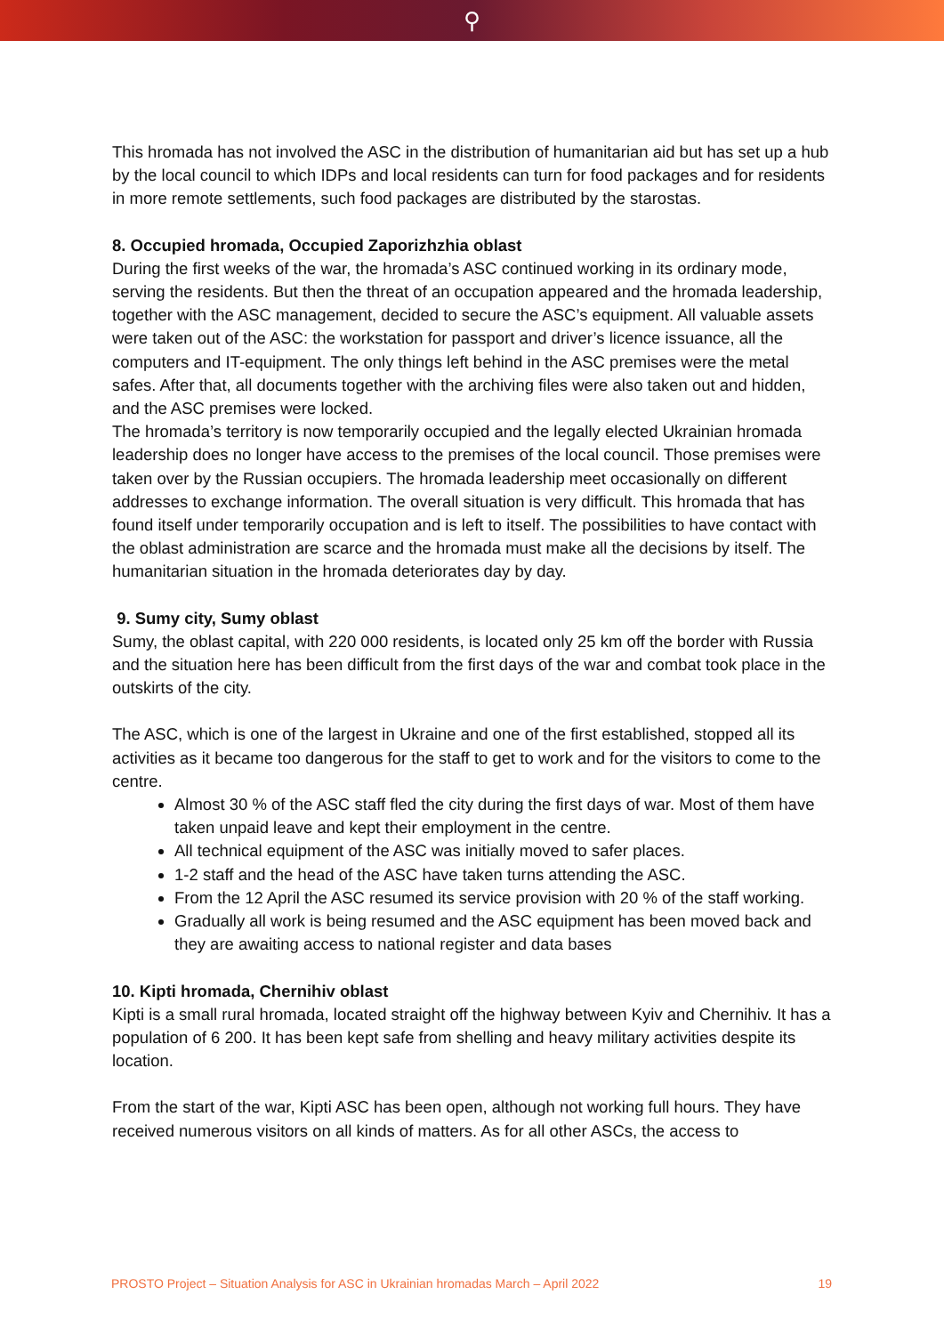⚲
This hromada has not involved the ASC in the distribution of humanitarian aid but has set up a hub by the local council to which IDPs and local residents can turn for food packages and for residents in more remote settlements, such food packages are distributed by the starostas.
8. Occupied hromada, Occupied Zaporizhzhia oblast
During the first weeks of the war, the hromada’s ASC continued working in its ordinary mode, serving the residents. But then the threat of an occupation appeared and the hromada leadership, together with the ASC management, decided to secure the ASC’s equipment. All valuable assets were taken out of the ASC: the workstation for passport and driver’s licence issuance, all the computers and IT-equipment. The only things left behind in the ASC premises were the metal safes. After that, all documents together with the archiving files were also taken out and hidden, and the ASC premises were locked.
The hromada’s territory is now temporarily occupied and the legally elected Ukrainian hromada leadership does no longer have access to the premises of the local council. Those premises were taken over by the Russian occupiers. The hromada leadership meet occasionally on different addresses to exchange information. The overall situation is very difficult. This hromada that has found itself under temporarily occupation and is left to itself. The possibilities to have contact with the oblast administration are scarce and the hromada must make all the decisions by itself. The humanitarian situation in the hromada deteriorates day by day.
9. Sumy city, Sumy oblast
Sumy, the oblast capital, with 220 000 residents, is located only 25 km off the border with Russia and the situation here has been difficult from the first days of the war and combat took place in the outskirts of the city.
The ASC, which is one of the largest in Ukraine and one of the first established, stopped all its activities as it became too dangerous for the staff to get to work and for the visitors to come to the centre.
Almost 30 % of the ASC staff fled the city during the first days of war. Most of them have taken unpaid leave and kept their employment in the centre.
All technical equipment of the ASC was initially moved to safer places.
1-2 staff and the head of the ASC have taken turns attending the ASC.
From the 12 April the ASC resumed its service provision with 20 % of the staff working.
Gradually all work is being resumed and the ASC equipment has been moved back and they are awaiting access to national register and data bases
10. Kipti hromada, Chernihiv oblast
Kipti is a small rural hromada, located straight off the highway between Kyiv and Chernihiv. It has a population of 6 200. It has been kept safe from shelling and heavy military activities despite its location.
From the start of the war, Kipti ASC has been open, although not working full hours. They have received numerous visitors on all kinds of matters. As for all other ASCs, the access to
PROSTO Project – Situation Analysis for ASC in Ukrainian hromadas March – April 2022 19